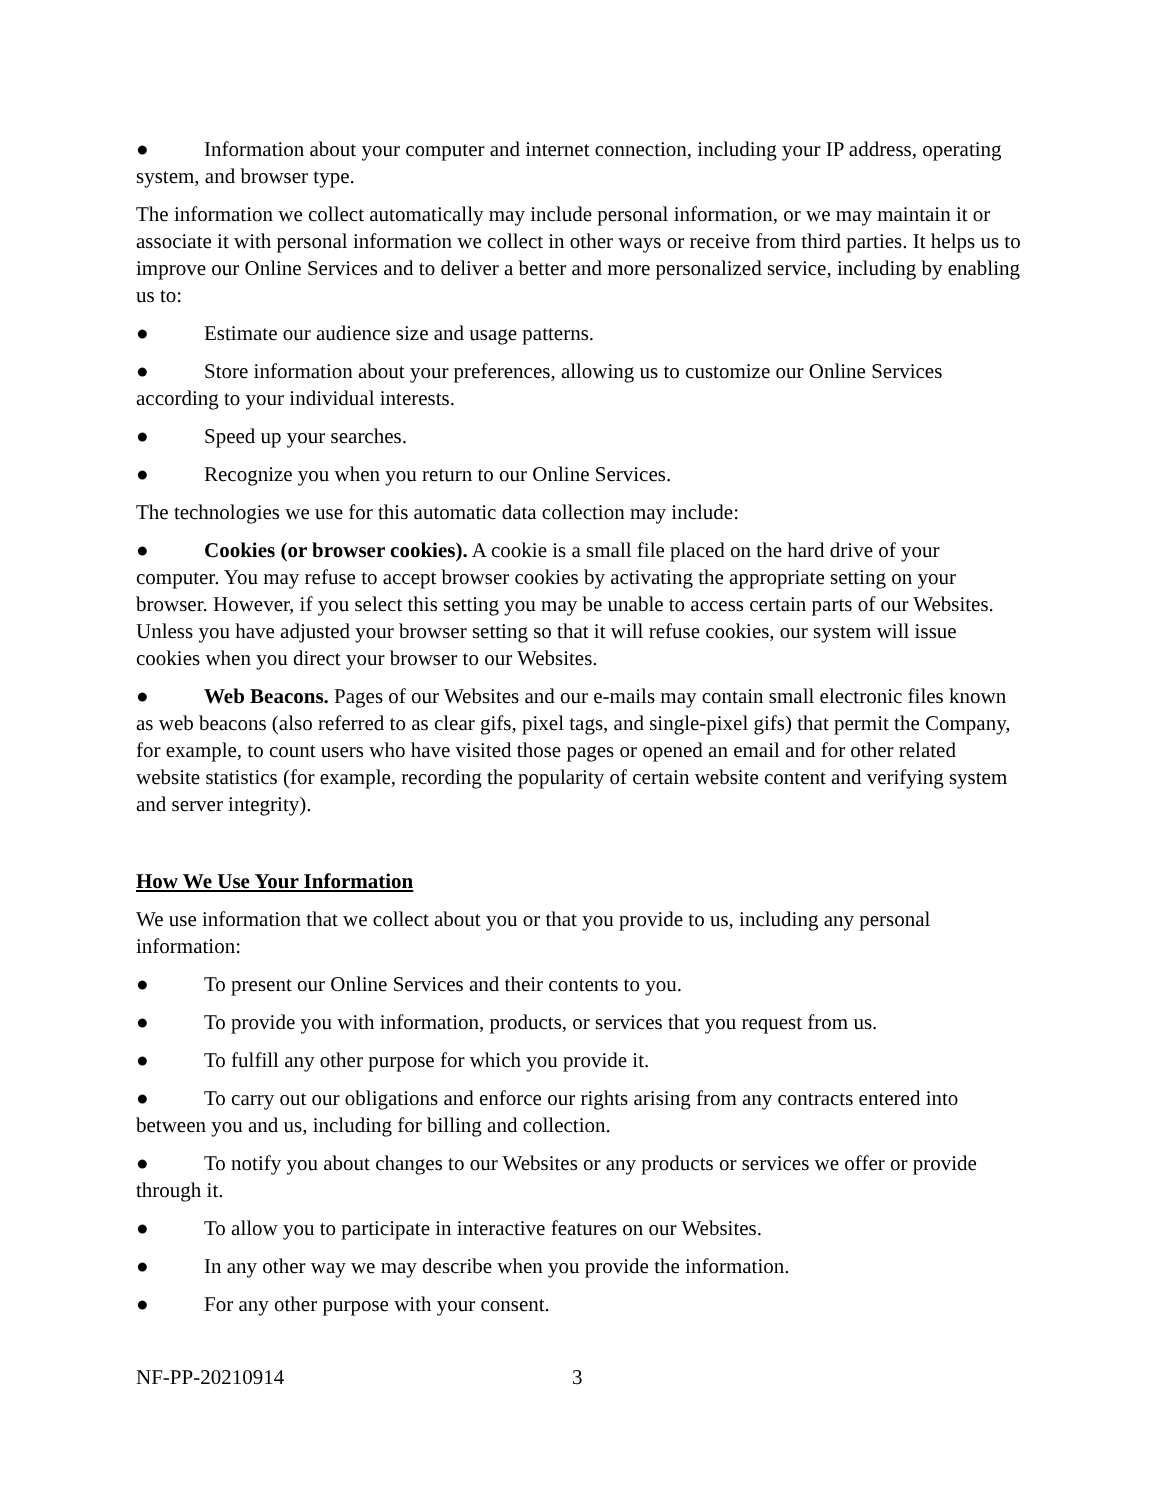● Information about your computer and internet connection, including your IP address, operating system, and browser type.
The information we collect automatically may include personal information, or we may maintain it or associate it with personal information we collect in other ways or receive from third parties. It helps us to improve our Online Services and to deliver a better and more personalized service, including by enabling us to:
● Estimate our audience size and usage patterns.
● Store information about your preferences, allowing us to customize our Online Services according to your individual interests.
● Speed up your searches.
● Recognize you when you return to our Online Services.
The technologies we use for this automatic data collection may include:
● Cookies (or browser cookies). A cookie is a small file placed on the hard drive of your computer. You may refuse to accept browser cookies by activating the appropriate setting on your browser. However, if you select this setting you may be unable to access certain parts of our Websites. Unless you have adjusted your browser setting so that it will refuse cookies, our system will issue cookies when you direct your browser to our Websites.
● Web Beacons. Pages of our Websites and our e-mails may contain small electronic files known as web beacons (also referred to as clear gifs, pixel tags, and single-pixel gifs) that permit the Company, for example, to count users who have visited those pages or opened an email and for other related website statistics (for example, recording the popularity of certain website content and verifying system and server integrity).
How We Use Your Information
We use information that we collect about you or that you provide to us, including any personal information:
● To present our Online Services and their contents to you.
● To provide you with information, products, or services that you request from us.
● To fulfill any other purpose for which you provide it.
● To carry out our obligations and enforce our rights arising from any contracts entered into between you and us, including for billing and collection.
● To notify you about changes to our Websites or any products or services we offer or provide through it.
● To allow you to participate in interactive features on our Websites.
● In any other way we may describe when you provide the information.
● For any other purpose with your consent.
NF-PP-20210914 3